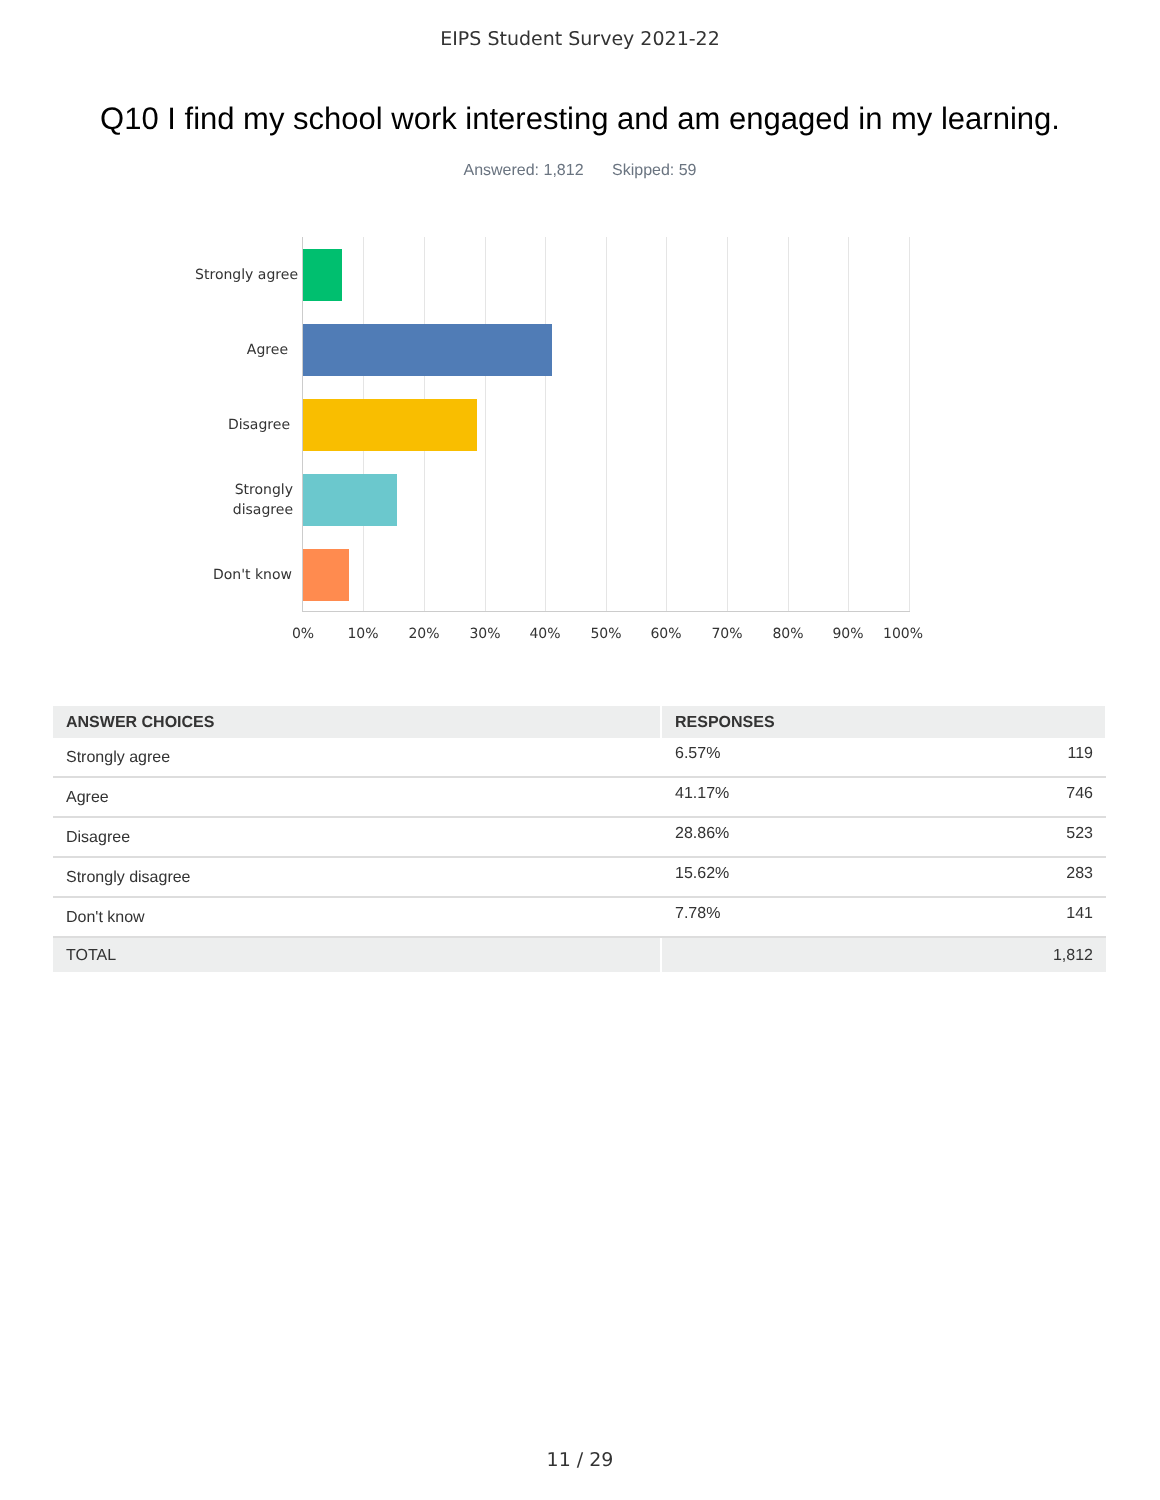EIPS Student Survey 2021-22
Q10 I find my school work interesting and am engaged in my learning.
Answered: 1,812 Skipped: 59
Strongly agree
Agree
Disagree
Strongly
disagree
Don't know
0% 10% 20% 30% 40% 50% 60% 70% 80% 90% 100%
| ANSWER CHOICES | RESPONSES | |
| --- | --- | --- |
| Strongly agree | 6.57% | 119 |
| Agree | 41.17% | 746 |
| Disagree | 28.86% | 523 |
| Strongly disagree | 15.62% | 283 |
| Don't know | 7.78% | 141 |
| TOTAL | | 1,812 |
11 / 29